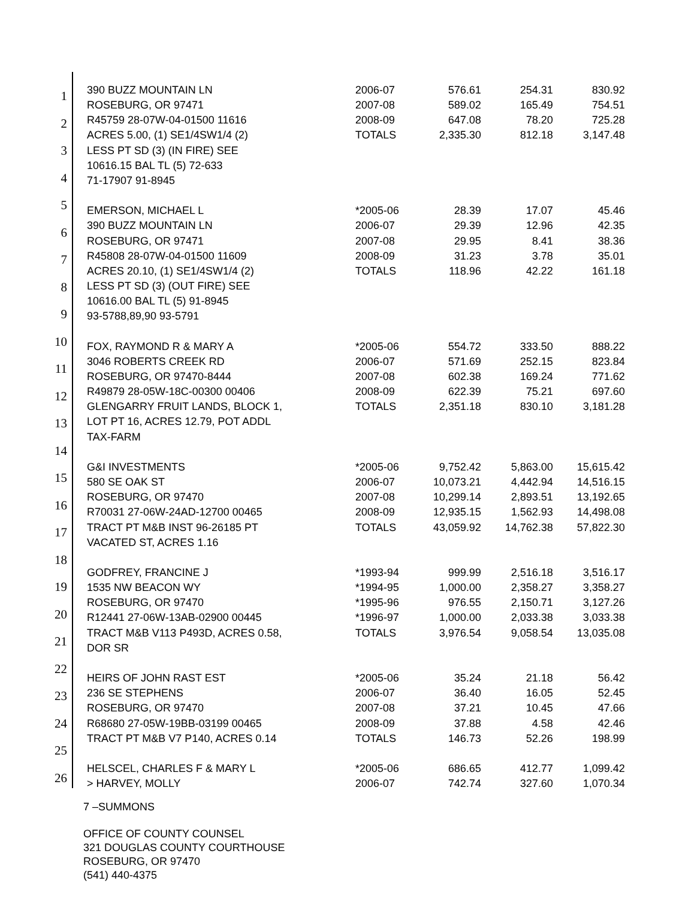1
2
3
4
5
6
7
8
9
10
11
12
13
14
15
16
17
18
19
20
21
22
23
24
25
26
| 390 BUZZ MOUNTAIN LN | 2006-07 | 576.61 | 254.31 | 830.92 |
| ROSEBURG, OR 97471 | 2007-08 | 589.02 | 165.49 | 754.51 |
| R45759 28-07W-04-01500 11616 | 2008-09 | 647.08 | 78.20 | 725.28 |
| ACRES 5.00, (1) SE1/4SW1/4 (2) | TOTALS | 2,335.30 | 812.18 | 3,147.48 |
| LESS PT SD (3) (IN FIRE) SEE | | | | |
| 10616.15 BAL TL (5) 72-633 | | | | |
| 71-17907 91-8945 | | | | |
| EMERSON, MICHAEL L | *2005-06 | 28.39 | 17.07 | 45.46 |
| 390 BUZZ MOUNTAIN LN | 2006-07 | 29.39 | 12.96 | 42.35 |
| ROSEBURG, OR 97471 | 2007-08 | 29.95 | 8.41 | 38.36 |
| R45808 28-07W-04-01500 11609 | 2008-09 | 31.23 | 3.78 | 35.01 |
| ACRES 20.10, (1) SE1/4SW1/4 (2) | TOTALS | 118.96 | 42.22 | 161.18 |
| LESS PT SD (3) (OUT FIRE) SEE | | | | |
| 10616.00 BAL TL (5) 91-8945 | | | | |
| 93-5788,89,90 93-5791 | | | | |
| FOX, RAYMOND R & MARY A | *2005-06 | 554.72 | 333.50 | 888.22 |
| 3046 ROBERTS CREEK RD | 2006-07 | 571.69 | 252.15 | 823.84 |
| ROSEBURG, OR 97470-8444 | 2007-08 | 602.38 | 169.24 | 771.62 |
| R49879 28-05W-18C-00300 00406 | 2008-09 | 622.39 | 75.21 | 697.60 |
| GLENGARRY FRUIT LANDS, BLOCK 1, | TOTALS | 2,351.18 | 830.10 | 3,181.28 |
| LOT PT 16, ACRES 12.79, POT ADDL | | | | |
| TAX-FARM | | | | |
| G&I INVESTMENTS | *2005-06 | 9,752.42 | 5,863.00 | 15,615.42 |
| 580 SE OAK ST | 2006-07 | 10,073.21 | 4,442.94 | 14,516.15 |
| ROSEBURG, OR 97470 | 2007-08 | 10,299.14 | 2,893.51 | 13,192.65 |
| R70031 27-06W-24AD-12700 00465 | 2008-09 | 12,935.15 | 1,562.93 | 14,498.08 |
| TRACT PT M&B INST 96-26185 PT | TOTALS | 43,059.92 | 14,762.38 | 57,822.30 |
| VACATED ST, ACRES 1.16 | | | | |
| GODFREY, FRANCINE J | *1993-94 | 999.99 | 2,516.18 | 3,516.17 |
| 1535 NW BEACON WY | *1994-95 | 1,000.00 | 2,358.27 | 3,358.27 |
| ROSEBURG, OR 97470 | *1995-96 | 976.55 | 2,150.71 | 3,127.26 |
| R12441 27-06W-13AB-02900 00445 | *1996-97 | 1,000.00 | 2,033.38 | 3,033.38 |
| TRACT M&B V113 P493D, ACRES 0.58, | TOTALS | 3,976.54 | 9,058.54 | 13,035.08 |
| DOR SR | | | | |
| HEIRS OF JOHN RAST EST | *2005-06 | 35.24 | 21.18 | 56.42 |
| 236 SE STEPHENS | 2006-07 | 36.40 | 16.05 | 52.45 |
| ROSEBURG, OR 97470 | 2007-08 | 37.21 | 10.45 | 47.66 |
| R68680 27-05W-19BB-03199 00465 | 2008-09 | 37.88 | 4.58 | 42.46 |
| TRACT PT M&B V7 P140, ACRES 0.14 | TOTALS | 146.73 | 52.26 | 198.99 |
| HELSCEL, CHARLES F & MARY L | *2005-06 | 686.65 | 412.77 | 1,099.42 |
| > HARVEY, MOLLY | 2006-07 | 742.74 | 327.60 | 1,070.34 |
7 –SUMMONS
OFFICE OF COUNTY COUNSEL
321 DOUGLAS COUNTY COURTHOUSE
ROSEBURG, OR 97470
(541) 440-4375